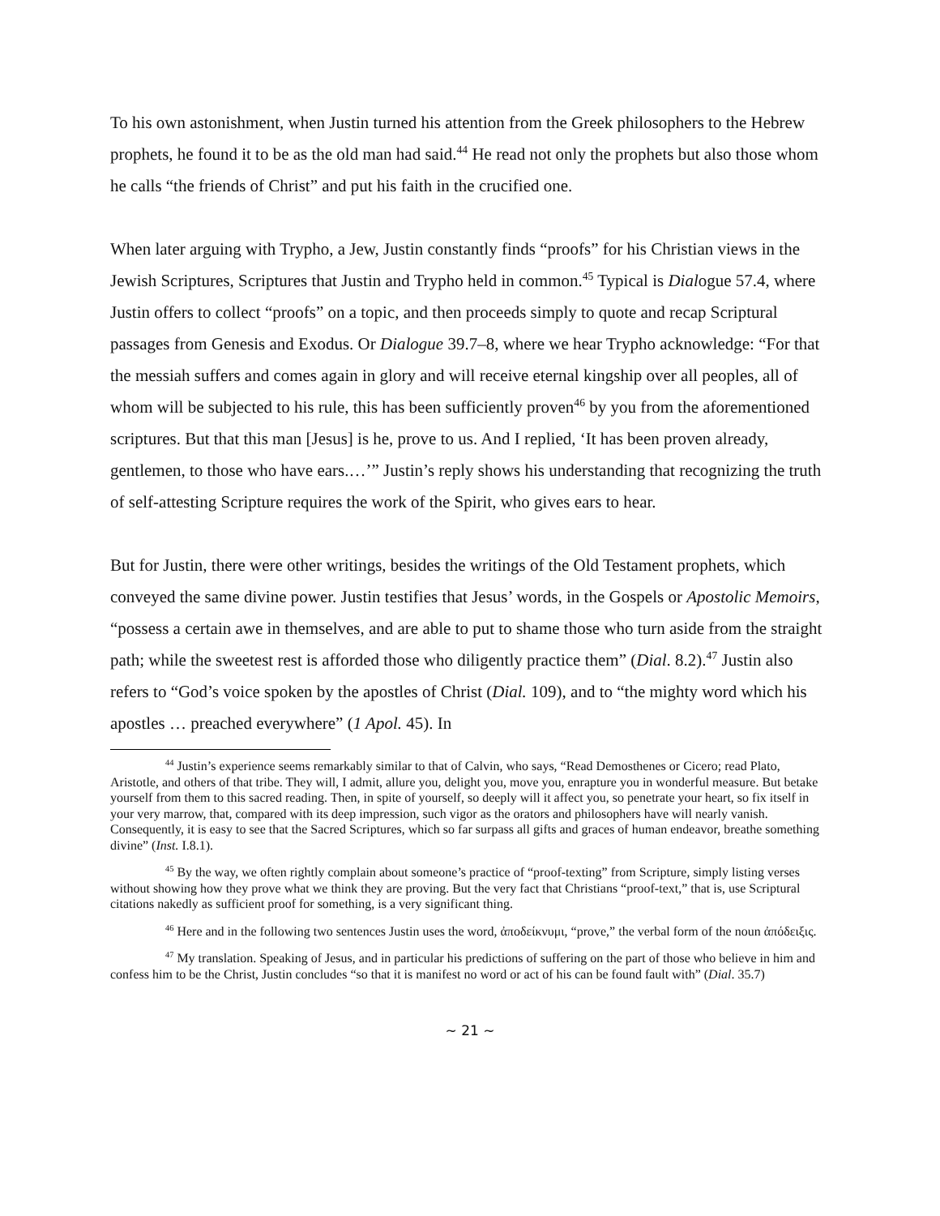To his own astonishment, when Justin turned his attention from the Greek philosophers to the Hebrew prophets, he found it to be as the old man had said.<sup>44</sup> He read not only the prophets but also those whom he calls “the friends of Christ” and put his faith in the crucified one.
When later arguing with Trypho, a Jew, Justin constantly finds “proofs” for his Christian views in the Jewish Scriptures, Scriptures that Justin and Trypho held in common.<sup>45</sup> Typical is Dialogue 57.4, where Justin offers to collect “proofs” on a topic, and then proceeds simply to quote and recap Scriptural passages from Genesis and Exodus. Or Dialogue 39.7–8, where we hear Trypho acknowledge: “For that the messiah suffers and comes again in glory and will receive eternal kingship over all peoples, all of whom will be subjected to his rule, this has been sufficiently proven<sup>46</sup> by you from the aforementioned scriptures. But that this man [Jesus] is he, prove to us. And I replied, ‘It has been proven already, gentlemen, to those who have ears.…’” Justin’s reply shows his understanding that recognizing the truth of self-attesting Scripture requires the work of the Spirit, who gives ears to hear.
But for Justin, there were other writings, besides the writings of the Old Testament prophets, which conveyed the same divine power. Justin testifies that Jesus’ words, in the Gospels or Apostolic Memoirs, “possess a certain awe in themselves, and are able to put to shame those who turn aside from the straight path; while the sweetest rest is afforded those who diligently practice them” (Dial. 8.2).<sup>47</sup> Justin also refers to “God’s voice spoken by the apostles of Christ (Dial. 109), and to “the mighty word which his apostles … preached everywhere” (1 Apol. 45). In
<sup>44</sup> Justin’s experience seems remarkably similar to that of Calvin, who says, “Read Demosthenes or Cicero; read Plato, Aristotle, and others of that tribe. They will, I admit, allure you, delight you, move you, enrapture you in wonderful measure. But betake yourself from them to this sacred reading. Then, in spite of yourself, so deeply will it affect you, so penetrate your heart, so fix itself in your very marrow, that, compared with its deep impression, such vigor as the orators and philosophers have will nearly vanish. Consequently, it is easy to see that the Sacred Scriptures, which so far surpass all gifts and graces of human endeavor, breathe something divine” (Inst. I.8.1).
<sup>45</sup> By the way, we often rightly complain about someone’s practice of “proof-texting” from Scripture, simply listing verses without showing how they prove what we think they are proving. But the very fact that Christians “proof-text,” that is, use Scriptural citations nakedly as sufficient proof for something, is a very significant thing.
<sup>46</sup> Here and in the following two sentences Justin uses the word, ἀποδείκνυμι, “prove,” the verbal form of the noun ἀπόδειξις.
<sup>47</sup> My translation. Speaking of Jesus, and in particular his predictions of suffering on the part of those who believe in him and confess him to be the Christ, Justin concludes “so that it is manifest no word or act of his can be found fault with” (Dial. 35.7)
~ 21 ~